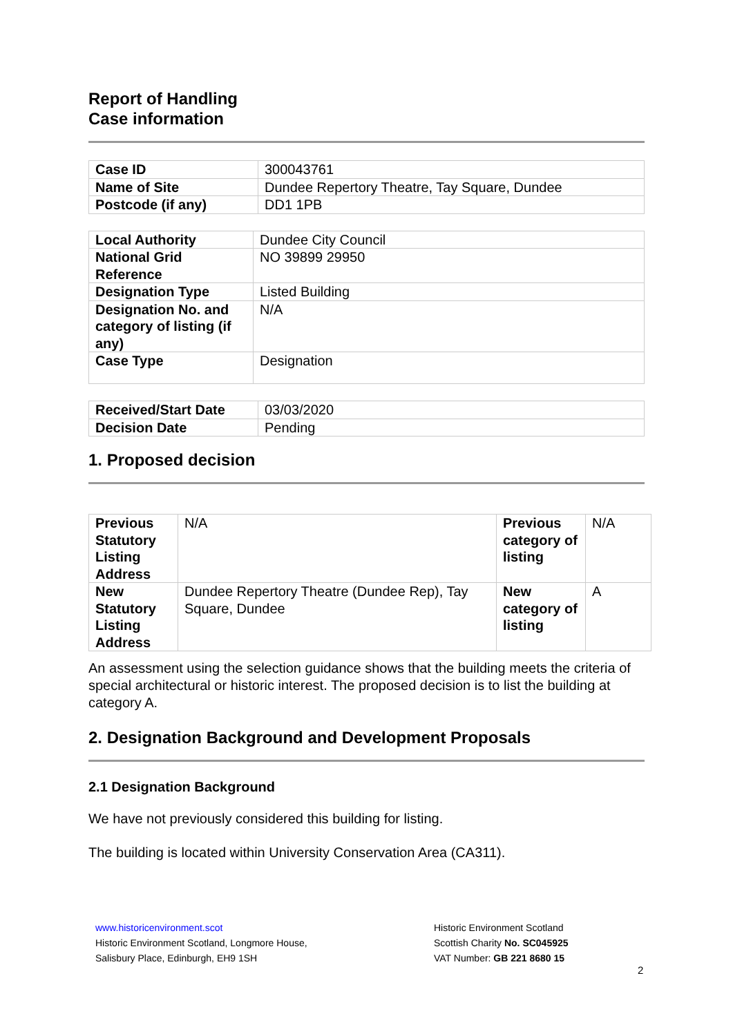Report of Handling
Case information
| Case ID | 300043761 |
| Name of Site | Dundee Repertory Theatre, Tay Square, Dundee |
| Postcode (if any) | DD1 1PB |
| Local Authority | Dundee City Council |
| National Grid Reference | NO 39899 29950 |
| Designation Type | Listed Building |
| Designation No. and category of listing (if any) | N/A |
| Case Type | Designation |
| Received/Start Date | 03/03/2020 |
| Decision Date | Pending |
1. Proposed decision
| Previous Statutory Listing Address | N/A | Previous category of listing | N/A |
| New Statutory Listing Address | Dundee Repertory Theatre (Dundee Rep), Tay Square, Dundee | New category of listing | A |
An assessment using the selection guidance shows that the building meets the criteria of special architectural or historic interest. The proposed decision is to list the building at category A.
2. Designation Background and Development Proposals
2.1 Designation Background
We have not previously considered this building for listing.
The building is located within University Conservation Area (CA311).
www.historicenvironment.scot
Historic Environment Scotland, Longmore House,
Salisbury Place, Edinburgh, EH9 1SH
Historic Environment Scotland
Scottish Charity No. SC045925
VAT Number: GB 221 8680 15
2